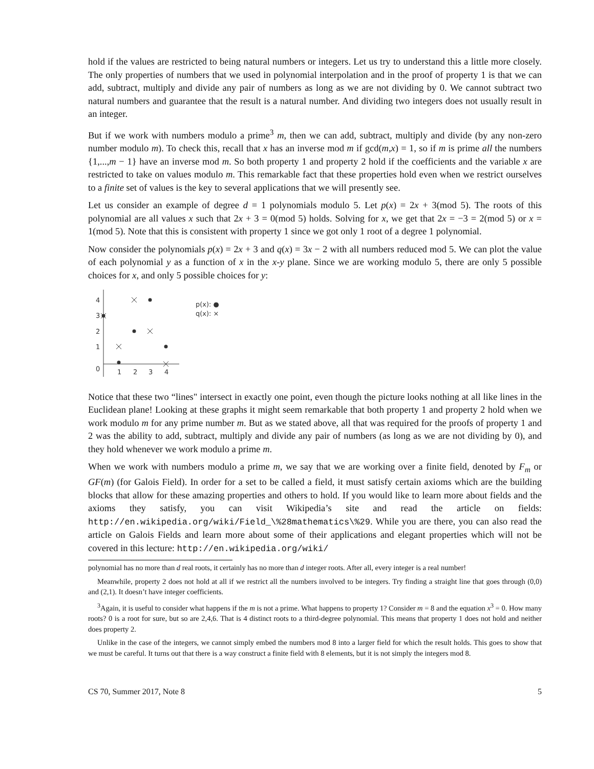hold if the values are restricted to being natural numbers or integers. Let us try to understand this a little more closely. The only properties of numbers that we used in polynomial interpolation and in the proof of property 1 is that we can add, subtract, multiply and divide any pair of numbers as long as we are not dividing by 0. We cannot subtract two natural numbers and guarantee that the result is a natural number. And dividing two integers does not usually result in an integer.
But if we work with numbers modulo a prime<sup>3</sup> m, then we can add, subtract, multiply and divide (by any non-zero number modulo m). To check this, recall that x has an inverse mod m if gcd(m,x) = 1, so if m is prime all the numbers {1,...,m − 1} have an inverse mod m. So both property 1 and property 2 hold if the coefficients and the variable x are restricted to take on values modulo m. This remarkable fact that these properties hold even when we restrict ourselves to a finite set of values is the key to several applications that we will presently see.
Let us consider an example of degree d = 1 polynomials modulo 5. Let p(x) = 2x + 3(mod 5). The roots of this polynomial are all values x such that 2x + 3 = 0(mod 5) holds. Solving for x, we get that 2x = −3 = 2(mod 5) or x = 1(mod 5). Note that this is consistent with property 1 since we got only 1 root of a degree 1 polynomial.
Now consider the polynomials p(x) = 2x + 3 and q(x) = 3x − 2 with all numbers reduced mod 5. We can plot the value of each polynomial y as a function of x in the x-y plane. Since we are working modulo 5, there are only 5 possible choices for x, and only 5 possible choices for y:
4
3
2
1
0
1
2
3
4
p(x): ●
q(x): ×
Notice that these two “lines" intersect in exactly one point, even though the picture looks nothing at all like lines in the Euclidean plane! Looking at these graphs it might seem remarkable that both property 1 and property 2 hold when we work modulo m for any prime number m. But as we stated above, all that was required for the proofs of property 1 and 2 was the ability to add, subtract, multiply and divide any pair of numbers (as long as we are not dividing by 0), and they hold whenever we work modulo a prime m.
When we work with numbers modulo a prime m, we say that we are working over a finite field, denoted by F<sub>m</sub> or GF(m) (for Galois Field). In order for a set to be called a field, it must satisfy certain axioms which are the building blocks that allow for these amazing properties and others to hold. If you would like to learn more about fields and the axioms they satisfy, you can visit Wikipedia’s site and read the article on fields: http://en.wikipedia.org/wiki/Field_\%28mathematics\%29. While you are there, you can also read the article on Galois Fields and learn more about some of their applications and elegant properties which will not be covered in this lecture: http://en.wikipedia.org/wiki/
polynomial has no more than d real roots, it certainly has no more than d integer roots. After all, every integer is a real number!
Meanwhile, property 2 does not hold at all if we restrict all the numbers involved to be integers. Try finding a straight line that goes through (0,0) and (2,1). It doesn’t have integer coefficients.
<sup>3</sup> Again, it is useful to consider what happens if the m is not a prime. What happens to property 1? Consider m = 8 and the equation x<sup>3</sup> = 0. How many roots? 0 is a root for sure, but so are 2,4,6. That is 4 distinct roots to a third-degree polynomial. This means that property 1 does not hold and neither does property 2.
Unlike in the case of the integers, we cannot simply embed the numbers mod 8 into a larger field for which the result holds. This goes to show that we must be careful. It turns out that there is a way construct a finite field with 8 elements, but it is not simply the integers mod 8.
CS 70, Summer 2017, Note 8 5